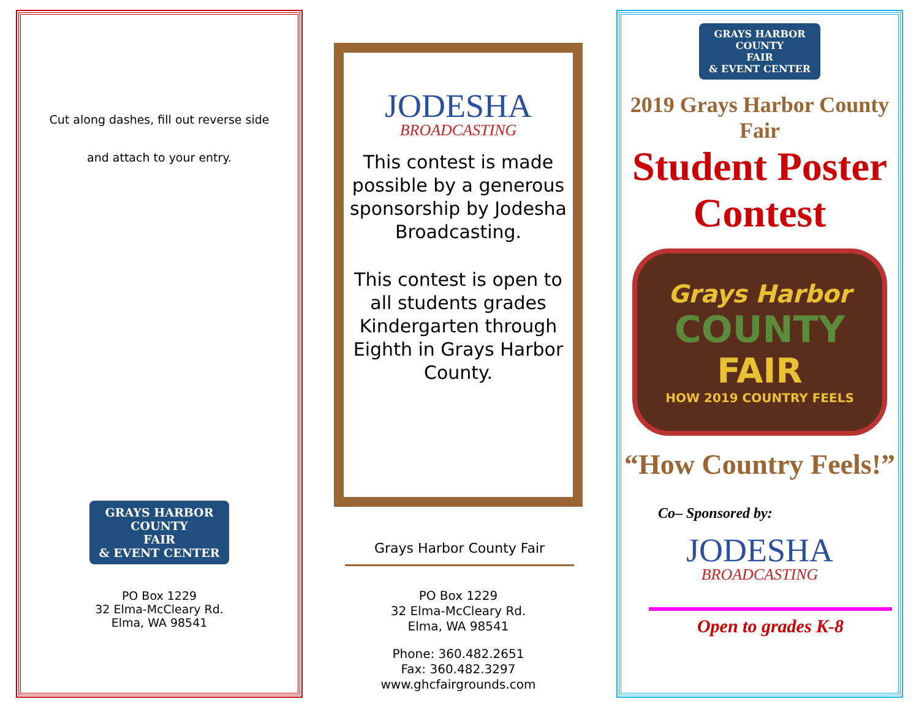Cut along dashes, fill out reverse side
and attach to your entry.
GRAYS HARBOR
COUNTY
FAIR
& EVENT CENTER
PO Box 1229
32 Elma-McCleary Rd.
Elma, WA 98541
JODESHA
BROADCASTING
This contest is made possible by a generous sponsorship by Jodesha Broadcasting.
This contest is open to all students grades Kindergarten through Eighth in Grays Harbor County.
Grays Harbor County Fair
PO Box 1229
32 Elma-McCleary Rd.
Elma, WA 98541
Phone: 360.482.2651
Fax: 360.482.3297
www.ghcfairgrounds.com
GRAYS HARBOR
COUNTY
FAIR
& EVENT CENTER
2019 Grays Harbor County Fair
Student Poster
Contest
Grays Harbor
COUNTY
FAIR
HOW 2019 COUNTRY FEELS
“How Country Feels!”
Co– Sponsored by:
JODESHA
BROADCASTING
Open to grades K-8